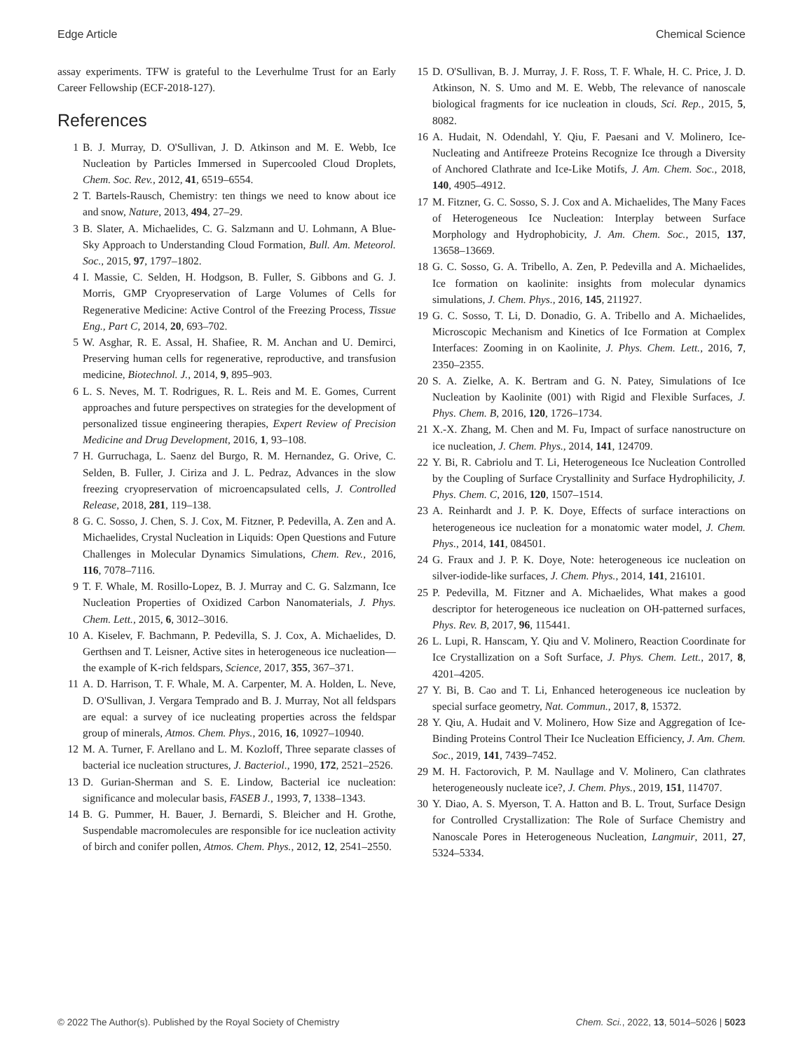Edge Article Chemical Science
assay experiments. TFW is grateful to the Leverhulme Trust for an Early Career Fellowship (ECF-2018-127).
References
1 B. J. Murray, D. O'Sullivan, J. D. Atkinson and M. E. Webb, Ice Nucleation by Particles Immersed in Supercooled Cloud Droplets, Chem. Soc. Rev., 2012, 41, 6519–6554.
2 T. Bartels-Rausch, Chemistry: ten things we need to know about ice and snow, Nature, 2013, 494, 27–29.
3 B. Slater, A. Michaelides, C. G. Salzmann and U. Lohmann, A Blue-Sky Approach to Understanding Cloud Formation, Bull. Am. Meteorol. Soc., 2015, 97, 1797–1802.
4 I. Massie, C. Selden, H. Hodgson, B. Fuller, S. Gibbons and G. J. Morris, GMP Cryopreservation of Large Volumes of Cells for Regenerative Medicine: Active Control of the Freezing Process, Tissue Eng., Part C, 2014, 20, 693–702.
5 W. Asghar, R. E. Assal, H. Shafiee, R. M. Anchan and U. Demirci, Preserving human cells for regenerative, reproductive, and transfusion medicine, Biotechnol. J., 2014, 9, 895–903.
6 L. S. Neves, M. T. Rodrigues, R. L. Reis and M. E. Gomes, Current approaches and future perspectives on strategies for the development of personalized tissue engineering therapies, Expert Review of Precision Medicine and Drug Development, 2016, 1, 93–108.
7 H. Gurruchaga, L. Saenz del Burgo, R. M. Hernandez, G. Orive, C. Selden, B. Fuller, J. Ciriza and J. L. Pedraz, Advances in the slow freezing cryopreservation of microencapsulated cells, J. Controlled Release, 2018, 281, 119–138.
8 G. C. Sosso, J. Chen, S. J. Cox, M. Fitzner, P. Pedevilla, A. Zen and A. Michaelides, Crystal Nucleation in Liquids: Open Questions and Future Challenges in Molecular Dynamics Simulations, Chem. Rev., 2016, 116, 7078–7116.
9 T. F. Whale, M. Rosillo-Lopez, B. J. Murray and C. G. Salzmann, Ice Nucleation Properties of Oxidized Carbon Nanomaterials, J. Phys. Chem. Lett., 2015, 6, 3012–3016.
10 A. Kiselev, F. Bachmann, P. Pedevilla, S. J. Cox, A. Michaelides, D. Gerthsen and T. Leisner, Active sites in heterogeneous ice nucleation—the example of K-rich feldspars, Science, 2017, 355, 367–371.
11 A. D. Harrison, T. F. Whale, M. A. Carpenter, M. A. Holden, L. Neve, D. O'Sullivan, J. Vergara Temprado and B. J. Murray, Not all feldspars are equal: a survey of ice nucleating properties across the feldspar group of minerals, Atmos. Chem. Phys., 2016, 16, 10927–10940.
12 M. A. Turner, F. Arellano and L. M. Kozloff, Three separate classes of bacterial ice nucleation structures, J. Bacteriol., 1990, 172, 2521–2526.
13 D. Gurian-Sherman and S. E. Lindow, Bacterial ice nucleation: significance and molecular basis, FASEB J., 1993, 7, 1338–1343.
14 B. G. Pummer, H. Bauer, J. Bernardi, S. Bleicher and H. Grothe, Suspendable macromolecules are responsible for ice nucleation activity of birch and conifer pollen, Atmos. Chem. Phys., 2012, 12, 2541–2550.
15 D. O'Sullivan, B. J. Murray, J. F. Ross, T. F. Whale, H. C. Price, J. D. Atkinson, N. S. Umo and M. E. Webb, The relevance of nanoscale biological fragments for ice nucleation in clouds, Sci. Rep., 2015, 5, 8082.
16 A. Hudait, N. Odendahl, Y. Qiu, F. Paesani and V. Molinero, Ice-Nucleating and Antifreeze Proteins Recognize Ice through a Diversity of Anchored Clathrate and Ice-Like Motifs, J. Am. Chem. Soc., 2018, 140, 4905–4912.
17 M. Fitzner, G. C. Sosso, S. J. Cox and A. Michaelides, The Many Faces of Heterogeneous Ice Nucleation: Interplay between Surface Morphology and Hydrophobicity, J. Am. Chem. Soc., 2015, 137, 13658–13669.
18 G. C. Sosso, G. A. Tribello, A. Zen, P. Pedevilla and A. Michaelides, Ice formation on kaolinite: insights from molecular dynamics simulations, J. Chem. Phys., 2016, 145, 211927.
19 G. C. Sosso, T. Li, D. Donadio, G. A. Tribello and A. Michaelides, Microscopic Mechanism and Kinetics of Ice Formation at Complex Interfaces: Zooming in on Kaolinite, J. Phys. Chem. Lett., 2016, 7, 2350–2355.
20 S. A. Zielke, A. K. Bertram and G. N. Patey, Simulations of Ice Nucleation by Kaolinite (001) with Rigid and Flexible Surfaces, J. Phys. Chem. B, 2016, 120, 1726–1734.
21 X.-X. Zhang, M. Chen and M. Fu, Impact of surface nanostructure on ice nucleation, J. Chem. Phys., 2014, 141, 124709.
22 Y. Bi, R. Cabriolu and T. Li, Heterogeneous Ice Nucleation Controlled by the Coupling of Surface Crystallinity and Surface Hydrophilicity, J. Phys. Chem. C, 2016, 120, 1507–1514.
23 A. Reinhardt and J. P. K. Doye, Effects of surface interactions on heterogeneous ice nucleation for a monatomic water model, J. Chem. Phys., 2014, 141, 084501.
24 G. Fraux and J. P. K. Doye, Note: heterogeneous ice nucleation on silver-iodide-like surfaces, J. Chem. Phys., 2014, 141, 216101.
25 P. Pedevilla, M. Fitzner and A. Michaelides, What makes a good descriptor for heterogeneous ice nucleation on OH-patterned surfaces, Phys. Rev. B, 2017, 96, 115441.
26 L. Lupi, R. Hanscam, Y. Qiu and V. Molinero, Reaction Coordinate for Ice Crystallization on a Soft Surface, J. Phys. Chem. Lett., 2017, 8, 4201–4205.
27 Y. Bi, B. Cao and T. Li, Enhanced heterogeneous ice nucleation by special surface geometry, Nat. Commun., 2017, 8, 15372.
28 Y. Qiu, A. Hudait and V. Molinero, How Size and Aggregation of Ice-Binding Proteins Control Their Ice Nucleation Efficiency, J. Am. Chem. Soc., 2019, 141, 7439–7452.
29 M. H. Factorovich, P. M. Naullage and V. Molinero, Can clathrates heterogeneously nucleate ice?, J. Chem. Phys., 2019, 151, 114707.
30 Y. Diao, A. S. Myerson, T. A. Hatton and B. L. Trout, Surface Design for Controlled Crystallization: The Role of Surface Chemistry and Nanoscale Pores in Heterogeneous Nucleation, Langmuir, 2011, 27, 5324–5334.
© 2022 The Author(s). Published by the Royal Society of Chemistry Chem. Sci., 2022, 13, 5014–5026 | 5023